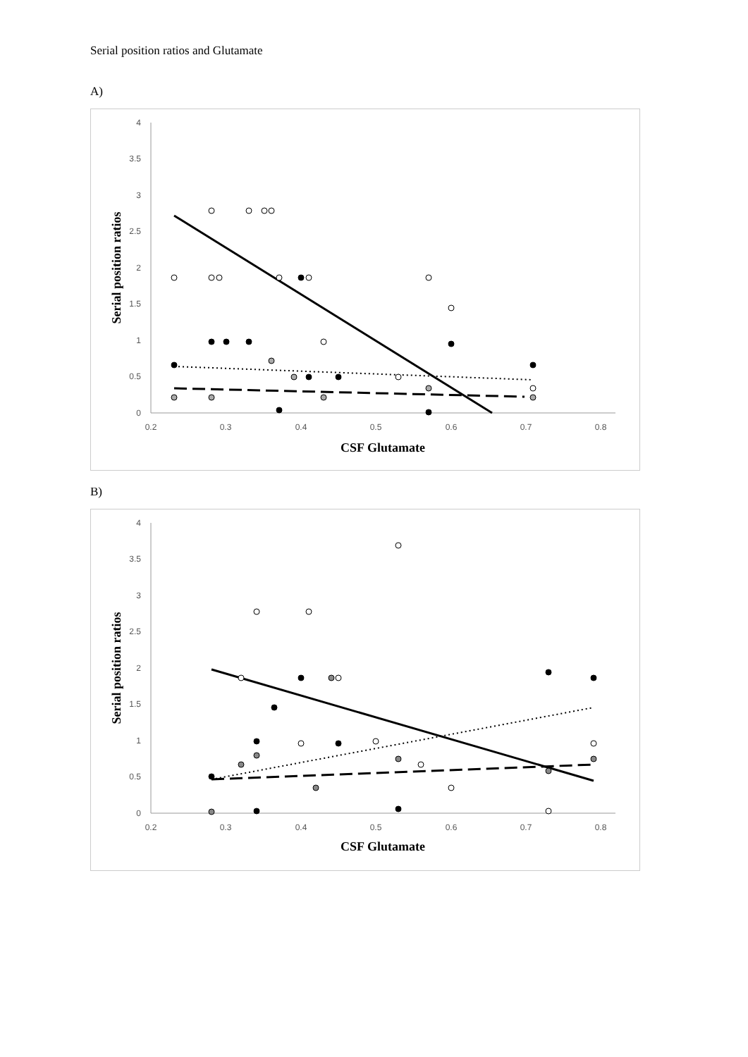Serial position ratios and Glutamate
A)
4
3.5
3
2.5
2
1.5
1
0.5
0
0.2
0.3
0.4
0.5
0.6
0.7
0.8
CSF Glutamate
Serial position ratios
B)
4
3.5
3
2.5
2
1.5
1
0.5
0
0.2
0.3
0.4
0.5
0.6
0.7
0.8
CSF Glutamate
Serial position ratios